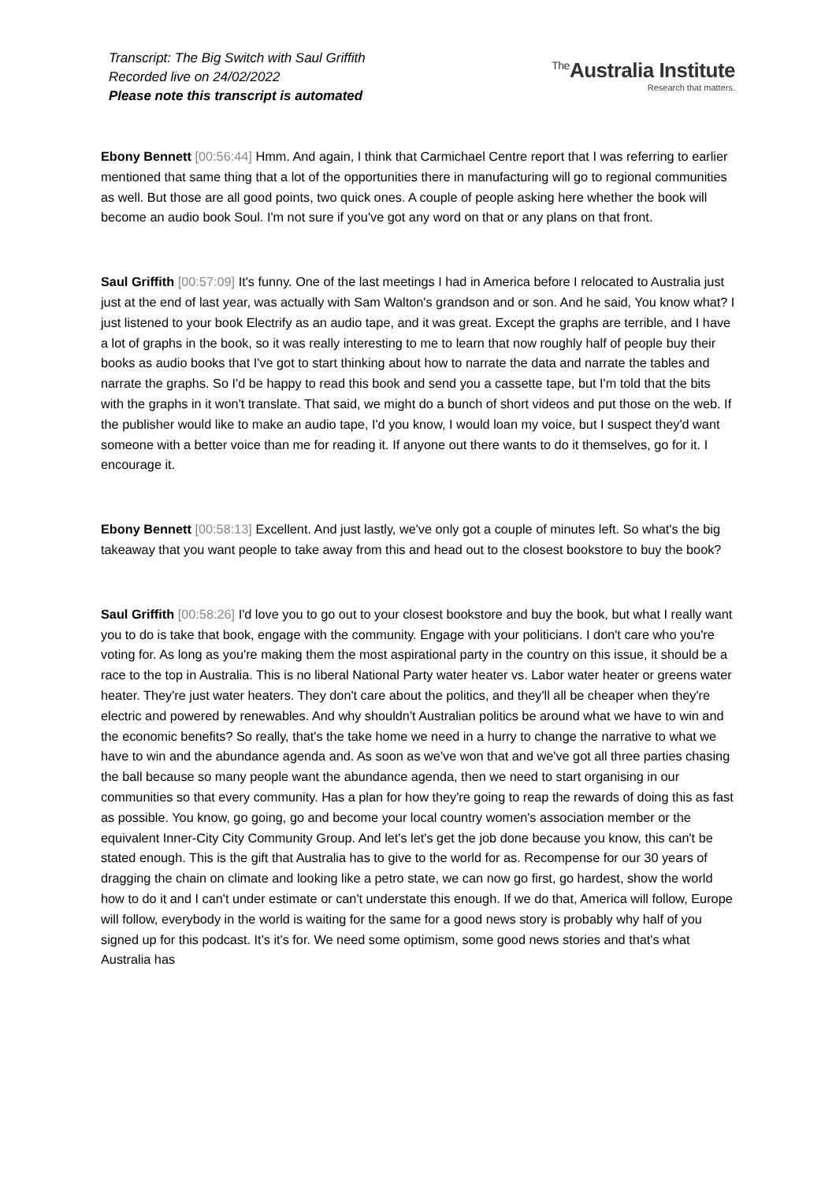Transcript: The Big Switch with Saul Griffith
Recorded live on 24/02/2022
Please note this transcript is automated
<sup>The</sup>Australia Institute
Research that matters.
Ebony Bennett [00:56:44] Hmm. And again, I think that Carmichael Centre report that I was referring to earlier mentioned that same thing that a lot of the opportunities there in manufacturing will go to regional communities as well. But those are all good points, two quick ones. A couple of people asking here whether the book will become an audio book Soul. I'm not sure if you've got any word on that or any plans on that front.
Saul Griffith [00:57:09] It's funny. One of the last meetings I had in America before I relocated to Australia just just at the end of last year, was actually with Sam Walton's grandson and or son. And he said, You know what? I just listened to your book Electrify as an audio tape, and it was great. Except the graphs are terrible, and I have a lot of graphs in the book, so it was really interesting to me to learn that now roughly half of people buy their books as audio books that I've got to start thinking about how to narrate the data and narrate the tables and narrate the graphs. So I'd be happy to read this book and send you a cassette tape, but I'm told that the bits with the graphs in it won't translate. That said, we might do a bunch of short videos and put those on the web. If the publisher would like to make an audio tape, I'd you know, I would loan my voice, but I suspect they'd want someone with a better voice than me for reading it. If anyone out there wants to do it themselves, go for it. I encourage it.
Ebony Bennett [00:58:13] Excellent. And just lastly, we've only got a couple of minutes left. So what's the big takeaway that you want people to take away from this and head out to the closest bookstore to buy the book?
Saul Griffith [00:58:26] I'd love you to go out to your closest bookstore and buy the book, but what I really want you to do is take that book, engage with the community. Engage with your politicians. I don't care who you're voting for. As long as you're making them the most aspirational party in the country on this issue, it should be a race to the top in Australia. This is no liberal National Party water heater vs. Labor water heater or greens water heater. They're just water heaters. They don't care about the politics, and they'll all be cheaper when they're electric and powered by renewables. And why shouldn't Australian politics be around what we have to win and the economic benefits? So really, that's the take home we need in a hurry to change the narrative to what we have to win and the abundance agenda and. As soon as we've won that and we've got all three parties chasing the ball because so many people want the abundance agenda, then we need to start organising in our communities so that every community. Has a plan for how they're going to reap the rewards of doing this as fast as possible. You know, go going, go and become your local country women's association member or the equivalent Inner-City City Community Group. And let's let's get the job done because you know, this can't be stated enough. This is the gift that Australia has to give to the world for as. Recompense for our 30 years of dragging the chain on climate and looking like a petro state, we can now go first, go hardest, show the world how to do it and I can't under estimate or can't understate this enough. If we do that, America will follow, Europe will follow, everybody in the world is waiting for the same for a good news story is probably why half of you signed up for this podcast. It's it's for. We need some optimism, some good news stories and that's what Australia has